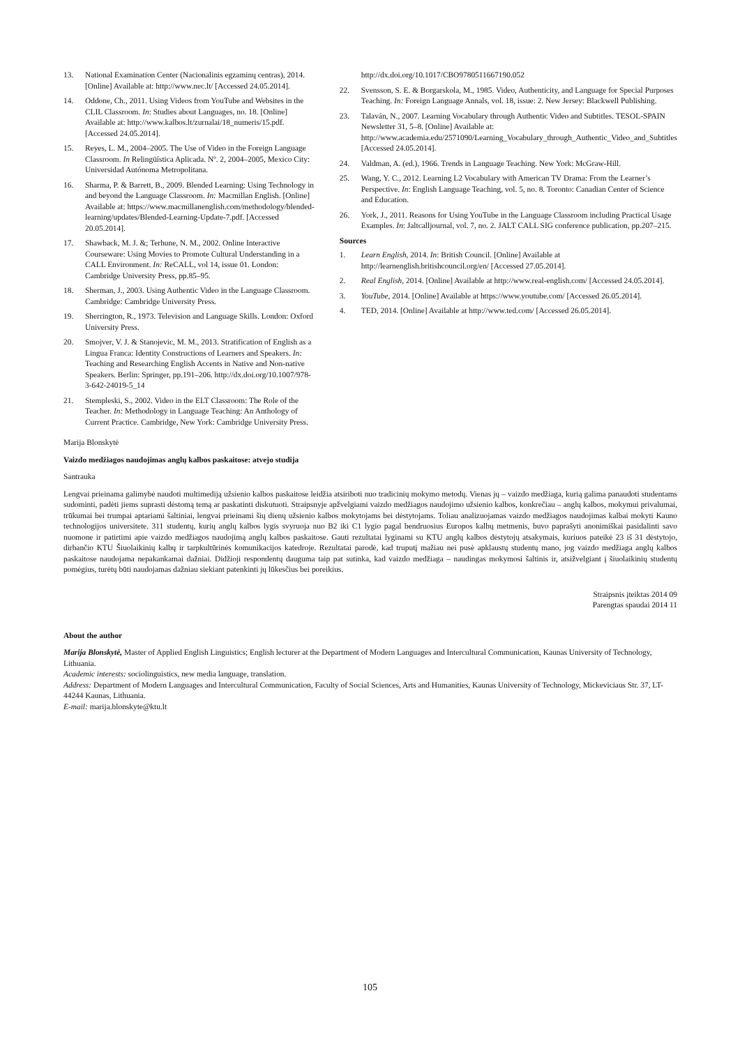13. National Examination Center (Nacionalinis egzaminų centras), 2014. [Online] Available at: http://www.nec.lt/ [Accessed 24.05.2014].
14. Oddone, Ch., 2011. Using Videos from YouTube and Websites in the CLIL Classroom. In: Studies about Languages, no. 18. [Online] Available at: http://www.kalbos.lt/zurnalai/18_numeris/15.pdf. [Accessed 24.05.2014].
15. Reyes, L. M., 2004–2005. The Use of Video in the Foreign Language Classroom. In Relingüística Aplicada. Nº. 2, 2004–2005, Mexico City: Universidad Autónoma Metropolitana.
16. Sharma, P. & Barrett, B., 2009. Blended Learning: Using Technology in and beyond the Language Classroom. In: Macmillan English. [Online] Available at: https://www.macmillanenglish.com/methodology/blended-learning/updates/Blended-Learning-Update-7.pdf. [Accessed 20.05.2014].
17. Shawback, M. J. &; Terhune, N. M., 2002. Online Interactive Courseware: Using Movies to Promote Cultural Understanding in a CALL Environment. In: ReCALL, vol 14, issue 01. London: Cambridge University Press, pp.85–95.
18. Sherman, J., 2003. Using Authentic Video in the Language Classroom. Cambridge: Cambridge University Press.
19. Sherrington, R., 1973. Television and Language Skills. London: Oxford University Press.
20. Smojver, V. J. & Stanojevic, M. M., 2013. Stratification of English as a Lingua Franca: Identity Constructions of Learners and Speakers. In: Teaching and Researching English Accents in Native and Non-native Speakers. Berlin: Springer, pp.191–206. http://dx.doi.org/10.1007/978-3-642-24019-5_14
21. Stempleski, S., 2002. Video in the ELT Classroom: The Role of the Teacher. In: Methodology in Language Teaching: An Anthology of Current Practice. Cambridge, New York: Cambridge University Press.
http://dx.doi.org/10.1017/CBO9780511667190.052
22. Svensson, S. E. & Borgarskola, M., 1985. Video, Authenticity, and Language for Special Purposes Teaching. In: Foreign Language Annals, vol. 18, issue: 2. New Jersey: Blackwell Publishing.
23. Talaván, N., 2007. Learning Vocabulary through Authentic Video and Subtitles. TESOL-SPAIN Newsletter 31, 5–8. [Online] Available at: http://www.academia.edu/2571090/Learning_Vocabulary_through_Authentic_Video_and_Subtitles [Accessed 24.05.2014].
24. Valdman, A. (ed.), 1966. Trends in Language Teaching. New York: McGraw-Hill.
25. Wang, Y. C., 2012. Learning L2 Vocabulary with American TV Drama: From the Learner’s Perspective. In: English Language Teaching, vol. 5, no. 8. Toronto: Canadian Center of Science and Education.
26. York, J., 2011. Reasons for Using YouTube in the Language Classroom including Practical Usage Examples. In: Jaltcalljournal, vol. 7, no. 2. JALT CALL SIG conference publication, pp.207–215.
Sources
1. Learn English, 2014. In: British Council. [Online] Available at http://learnenglish.britishcouncil.org/en/ [Accessed 27.05.2014].
2. Real English, 2014. [Online] Available at http://www.real-english.com/ [Accessed 24.05.2014].
3. YouTube, 2014. [Online] Available at https://www.youtube.com/ [Accessed 26.05.2014].
4. TED, 2014. [Online] Available at http://www.ted.com/ [Accessed 26.05.2014].
Marija Blonskytė
Vaizdo medžiagos naudojimas anglų kalbos paskaitose: atvejo studija
Santrauka
Lengvai prieinama galimybė naudoti multimediją užsienio kalbos paskaitose leidžia atsiriboti nuo tradicinių mokymo metodų. Vienas jų – vaizdo medžiaga, kurią galima panaudoti studentams sudominti, padėti jiems suprasti dėstomą temą ar paskatinti diskutuoti. Straipsnyje apžvelgiami vaizdo medžiagos naudojimo užsienio kalbos, konkrečiau – anglų kalbos, mokymui privalumai, trūkumai bei trumpai aptariami šaltiniai, lengvai prieinami šių dienų užsienio kalbos mokytojams bei dėstytojams. Toliau analizuojamas vaizdo medžiagos naudojimas kalbai mokyti Kauno technologijos universitete. 311 studentų, kurių anglų kalbos lygis svyruoja nuo B2 iki C1 lygio pagal bendruosius Europos kalbų metmenis, buvo paprašyti anonimiškai pasidalinti savo nuomone ir patirtimi apie vaizdo medžiagos naudojimą anglų kalbos paskaitose. Gauti rezultatai lyginami su KTU anglų kalbos dėstytojų atsakymais, kuriuos pateikė 23 iš 31 dėstytojo, dirbančio KTU Šiuolaikinių kalbų ir tarpkultūrinės komunikacijos katedroje. Rezultatai parodė, kad truputį mažiau nei pusė apklaustų studentų mano, jog vaizdo medžiaga anglų kalbos paskaitose naudojama nepakankamai dažniai. Didžioji respondentų dauguma taip pat sutinka, kad vaizdo medžiaga – naudingas mokymosi šaltinis ir, atsižvelgiant į šiuolaikinių studentų pomėgius, turėtų būti naudojamas dažniau siekiant patenkinti jų lūkesčius bei poreikius.
Straipsnis įteiktas 2014 09
Parengtas spaudai 2014 11
About the author
Marija Blonskytė, Master of Applied English Linguistics; English lecturer at the Department of Modern Languages and Intercultural Communication, Kaunas University of Technology, Lithuania.
Academic interests: sociolinguistics, new media language, translation.
Address: Department of Modern Languages and Intercultural Communication, Faculty of Social Sciences, Arts and Humanities, Kaunas University of Technology, Mickeviciaus Str. 37, LT-44244 Kaunas, Lithuania.
E-mail: marija.blonskyte@ktu.lt
105